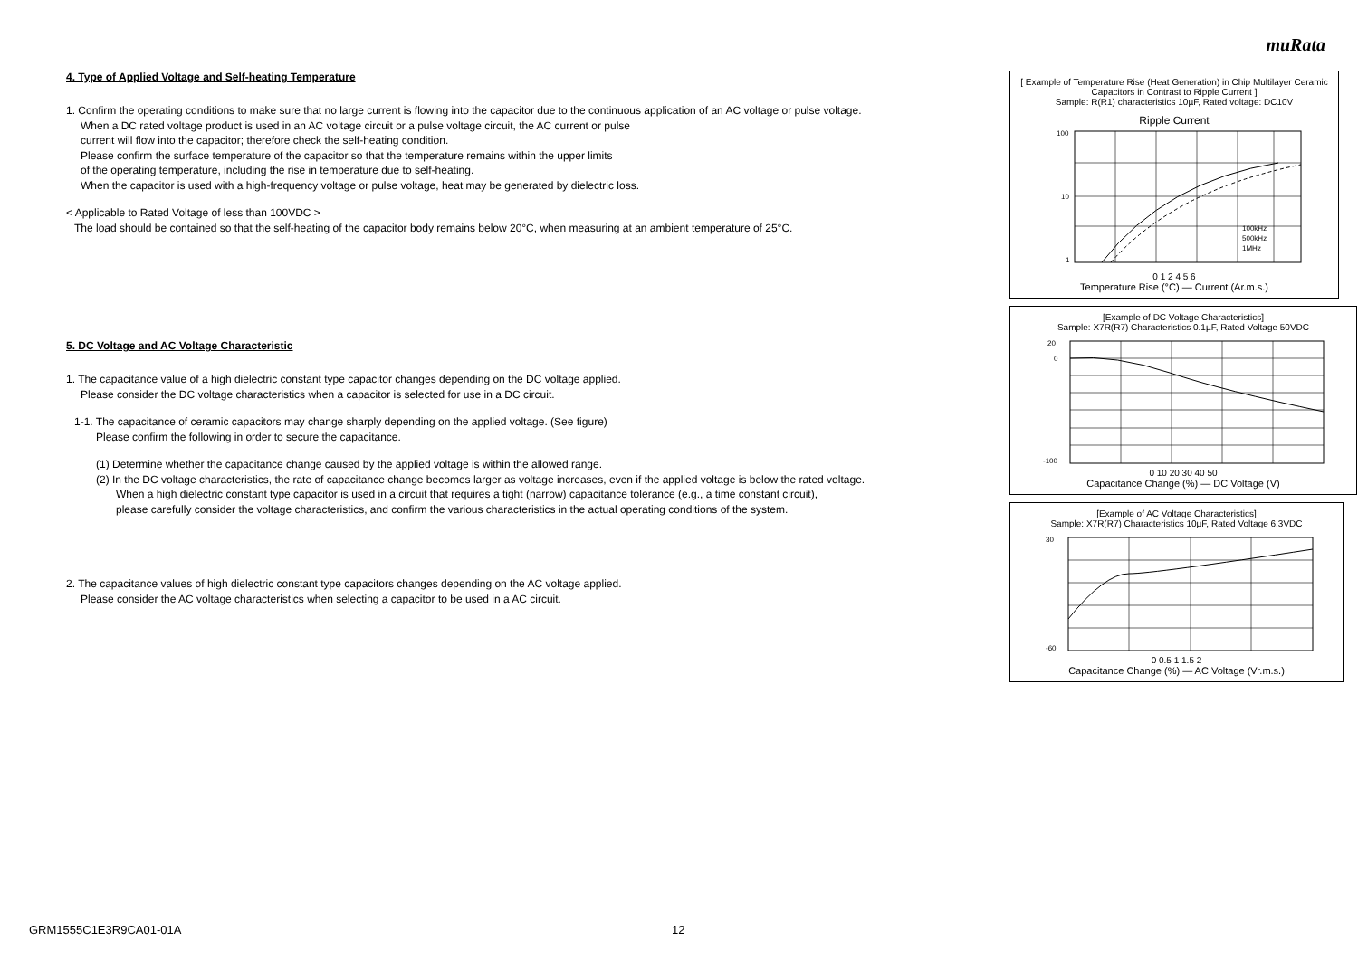muRata
4. Type of Applied Voltage and Self-heating Temperature
1. Confirm the operating conditions to make sure that no large current is flowing into the capacitor due to the continuous application of an AC voltage or pulse voltage.
When a DC rated voltage product is used in an AC voltage circuit or a pulse voltage circuit, the AC current or pulse
current will flow into the capacitor; therefore check the self-heating condition.
Please confirm the surface temperature of the capacitor so that the temperature remains within the upper limits
of the operating temperature, including the rise in temperature due to self-heating.
When the capacitor is used with a high-frequency voltage or pulse voltage, heat may be generated by dielectric loss.
< Applicable to Rated Voltage of less than 100VDC >
The load should be contained so that the self-heating of the capacitor body remains below 20°C, when measuring at an ambient temperature of 25°C.
5. DC Voltage and AC Voltage Characteristic
1. The capacitance value of a high dielectric constant type capacitor changes depending on the DC voltage applied.
Please consider the DC voltage characteristics when a capacitor is selected for use in a DC circuit.
1-1. The capacitance of ceramic capacitors may change sharply depending on the applied voltage. (See figure)
Please confirm the following in order to secure the capacitance.
(1) Determine whether the capacitance change caused by the applied voltage is within the allowed range.
(2) In the DC voltage characteristics, the rate of capacitance change becomes larger as voltage increases, even if the applied voltage is below the rated voltage.
When a high dielectric constant type capacitor is used in a circuit that requires a tight (narrow) capacitance tolerance (e.g., a time constant circuit),
please carefully consider the voltage characteristics, and confirm the various characteristics in the actual operating conditions of the system.
2. The capacitance values of high dielectric constant type capacitors changes depending on the AC voltage applied.
Please consider the AC voltage characteristics when selecting a capacitor to be used in a AC circuit.
[ Example of Temperature Rise (Heat Generation) in Chip Multilayer Ceramic Capacitors in Contrast to Ripple Current ]
Sample: R(R1) characteristics 10µF, Rated voltage: DC10V
Ripple Current
100
10
1
100kHz
500kHz
1MHz
0 1 2 4 5 6
Temperature Rise (°C) — Current (Ar.m.s.)
[Example of DC Voltage Characteristics]
Sample: X7R(R7) Characteristics 0.1µF, Rated Voltage 50VDC
20
0
-100
0 10 20 30 40 50
Capacitance Change (%) — DC Voltage (V)
[Example of AC Voltage Characteristics]
Sample: X7R(R7) Characteristics 10µF, Rated Voltage 6.3VDC
30
-60
0 0.5 1 1.5 2
Capacitance Change (%) — AC Voltage (Vr.m.s.)
GRM1555C1E3R9CA01-01A 12